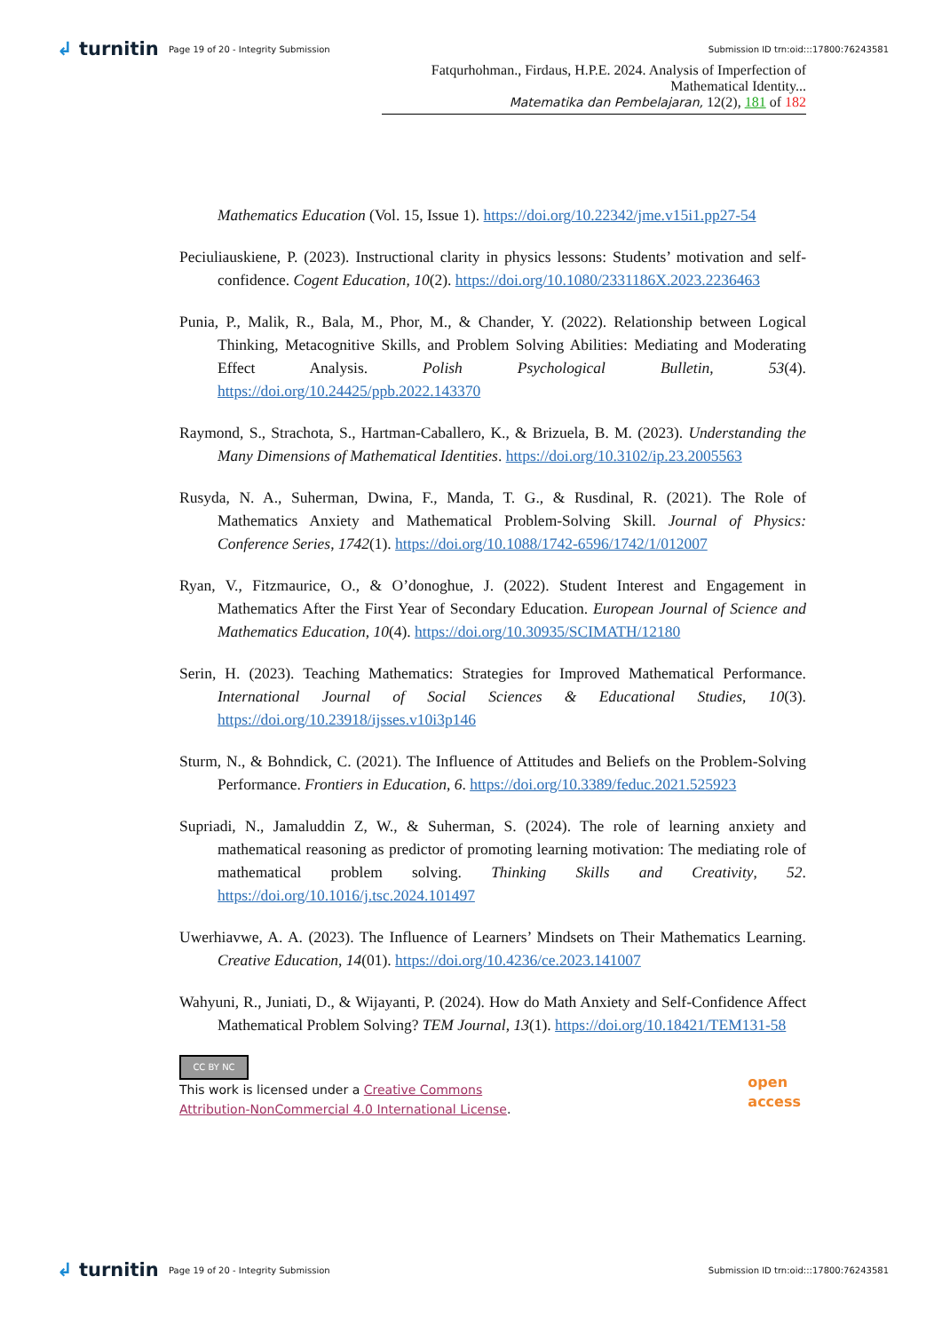↲ turnitin
Page 19 of 20 - Integrity Submission
Submission ID trn:oid:::17800:76243581
Fatqurhohman., Firdaus, H.P.E. 2024. Analysis of Imperfection of Mathematical Identity...
Matematika dan Pembelajaran, 12(2), 181 of 182
Mathematics Education (Vol. 15, Issue 1). https://doi.org/10.22342/jme.v15i1.pp27-54
Peciuliauskiene, P. (2023). Instructional clarity in physics lessons: Students’ motivation and self-confidence. Cogent Education, 10(2). https://doi.org/10.1080/2331186X.2023.2236463
Punia, P., Malik, R., Bala, M., Phor, M., & Chander, Y. (2022). Relationship between Logical Thinking, Metacognitive Skills, and Problem Solving Abilities: Mediating and Moderating Effect Analysis. Polish Psychological Bulletin, 53(4). https://doi.org/10.24425/ppb.2022.143370
Raymond, S., Strachota, S., Hartman-Caballero, K., & Brizuela, B. M. (2023). Understanding the Many Dimensions of Mathematical Identities. https://doi.org/10.3102/ip.23.2005563
Rusyda, N. A., Suherman, Dwina, F., Manda, T. G., & Rusdinal, R. (2021). The Role of Mathematics Anxiety and Mathematical Problem-Solving Skill. Journal of Physics: Conference Series, 1742(1). https://doi.org/10.1088/1742-6596/1742/1/012007
Ryan, V., Fitzmaurice, O., & O’donoghue, J. (2022). Student Interest and Engagement in Mathematics After the First Year of Secondary Education. European Journal of Science and Mathematics Education, 10(4). https://doi.org/10.30935/SCIMATH/12180
Serin, H. (2023). Teaching Mathematics: Strategies for Improved Mathematical Performance. International Journal of Social Sciences & Educational Studies, 10(3). https://doi.org/10.23918/ijsses.v10i3p146
Sturm, N., & Bohndick, C. (2021). The Influence of Attitudes and Beliefs on the Problem-Solving Performance. Frontiers in Education, 6. https://doi.org/10.3389/feduc.2021.525923
Supriadi, N., Jamaluddin Z, W., & Suherman, S. (2024). The role of learning anxiety and mathematical reasoning as predictor of promoting learning motivation: The mediating role of mathematical problem solving. Thinking Skills and Creativity, 52. https://doi.org/10.1016/j.tsc.2024.101497
Uwerhiavwe, A. A. (2023). The Influence of Learners’ Mindsets on Their Mathematics Learning. Creative Education, 14(01). https://doi.org/10.4236/ce.2023.141007
Wahyuni, R., Juniati, D., & Wijayanti, P. (2024). How do Math Anxiety and Self-Confidence Affect Mathematical Problem Solving? TEM Journal, 13(1). https://doi.org/10.18421/TEM131-58
CC BY NC
This work is licensed under a Creative Commons
Attribution-NonCommercial 4.0 International License.
open
access
↲ turnitin
Page 19 of 20 - Integrity Submission
Submission ID trn:oid:::17800:76243581